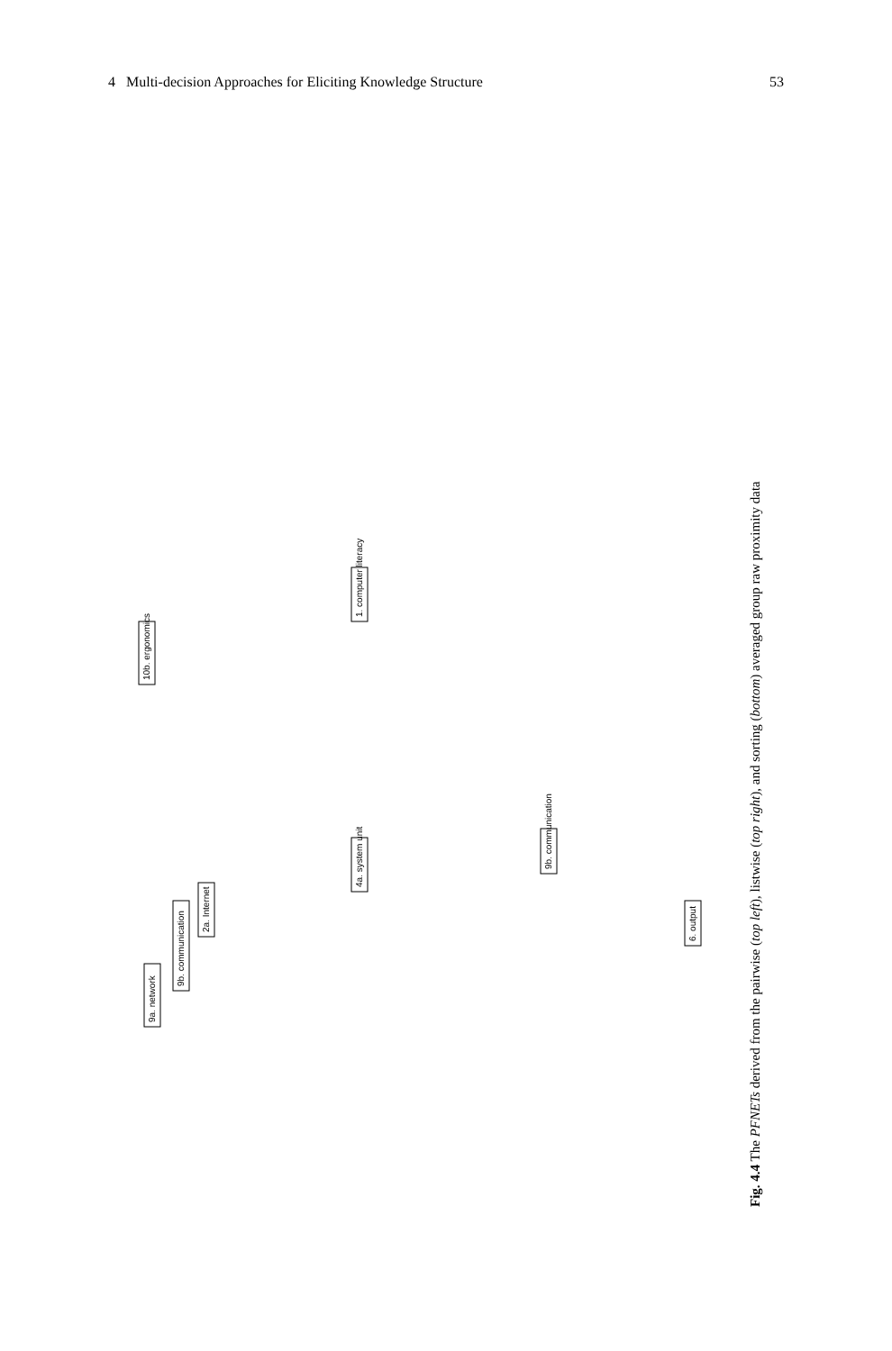4 Multi-decision Approaches for Eliciting Knowledge Structure 53
9a. network
9b. communication
2a. Internet
10b. ergonomics
4a. system unit
1. computer literacy
9b. communication
6. output
Fig. 4.4 The PFNETs derived from the pairwise (top left), listwise (top right), and sorting (bottom) averaged group raw proximity data